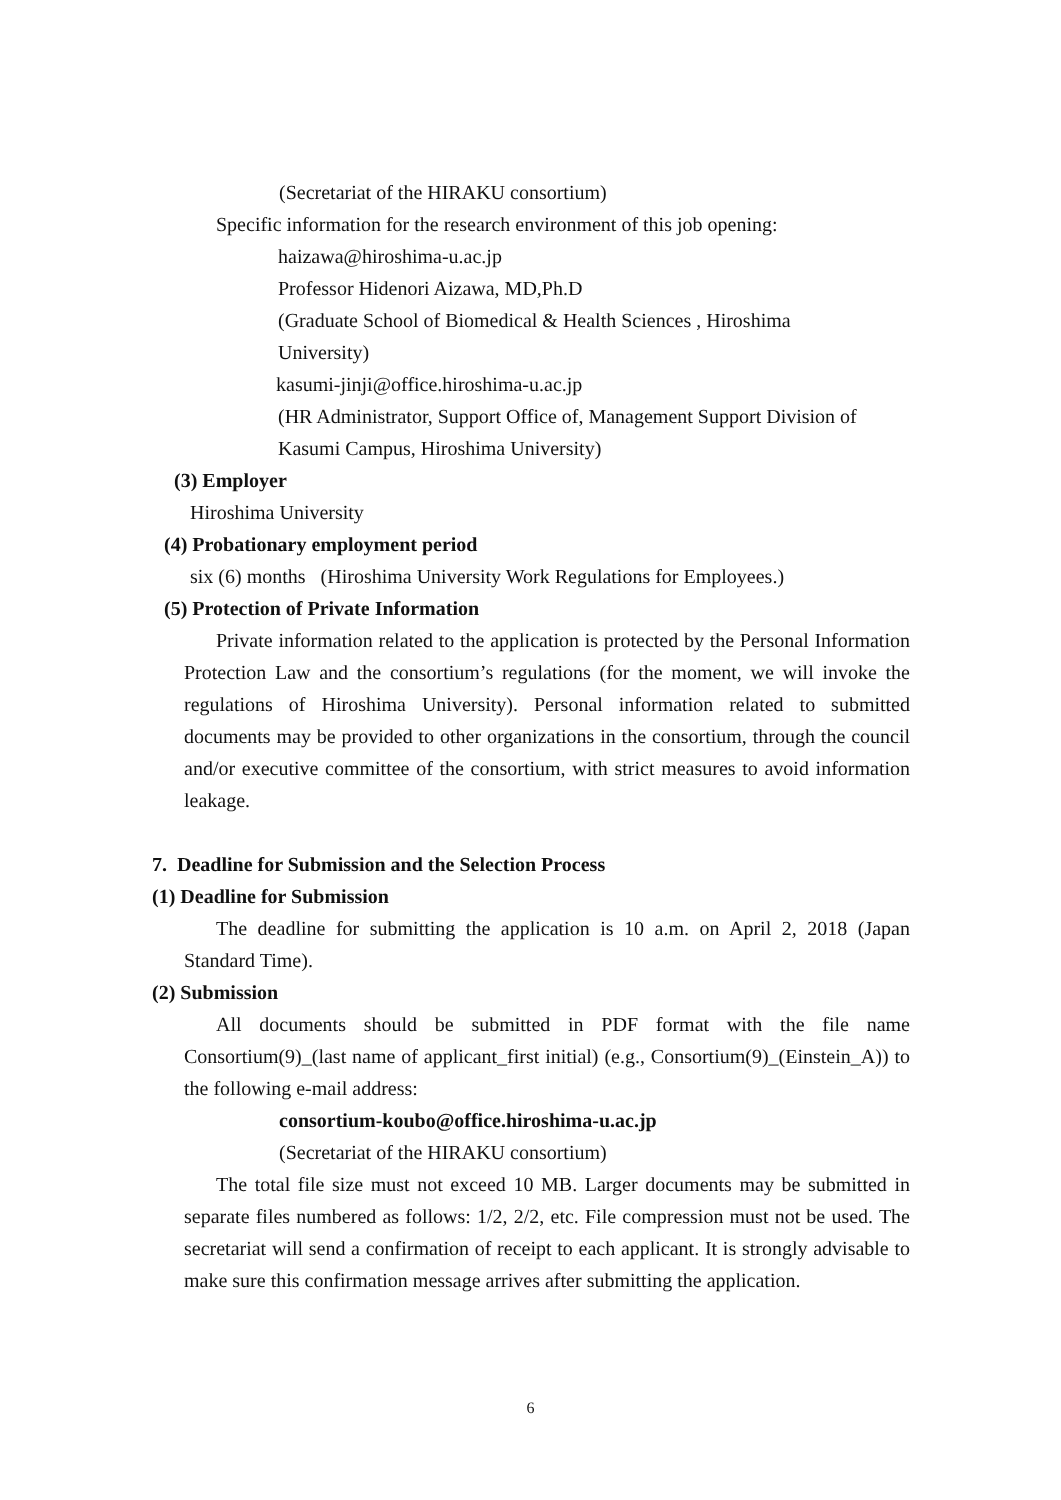(Secretariat of the HIRAKU consortium)
Specific information for the research environment of this job opening:
haizawa@hiroshima-u.ac.jp
Professor Hidenori Aizawa, MD,Ph.D
(Graduate School of Biomedical & Health Sciences , Hiroshima
University)
kasumi-jinji@office.hiroshima-u.ac.jp
(HR Administrator, Support Office of, Management Support Division of
Kasumi Campus, Hiroshima University)
(3) Employer
Hiroshima University
(4) Probationary employment period
six (6) months (Hiroshima University Work Regulations for Employees.)
(5) Protection of Private Information
Private information related to the application is protected by the Personal Information Protection Law and the consortium’s regulations (for the moment, we will invoke the regulations of Hiroshima University). Personal information related to submitted documents may be provided to other organizations in the consortium, through the council and/or executive committee of the consortium, with strict measures to avoid information leakage.
7. Deadline for Submission and the Selection Process
(1) Deadline for Submission
The deadline for submitting the application is 10 a.m. on April 2, 2018 (Japan Standard Time).
(2) Submission
All documents should be submitted in PDF format with the file name Consortium(9)_(last name of applicant_first initial) (e.g., Consortium(9)_(Einstein_A)) to the following e-mail address:
consortium-koubo@office.hiroshima-u.ac.jp
(Secretariat of the HIRAKU consortium)
The total file size must not exceed 10 MB. Larger documents may be submitted in separate files numbered as follows: 1/2, 2/2, etc. File compression must not be used. The secretariat will send a confirmation of receipt to each applicant. It is strongly advisable to make sure this confirmation message arrives after submitting the application.
6